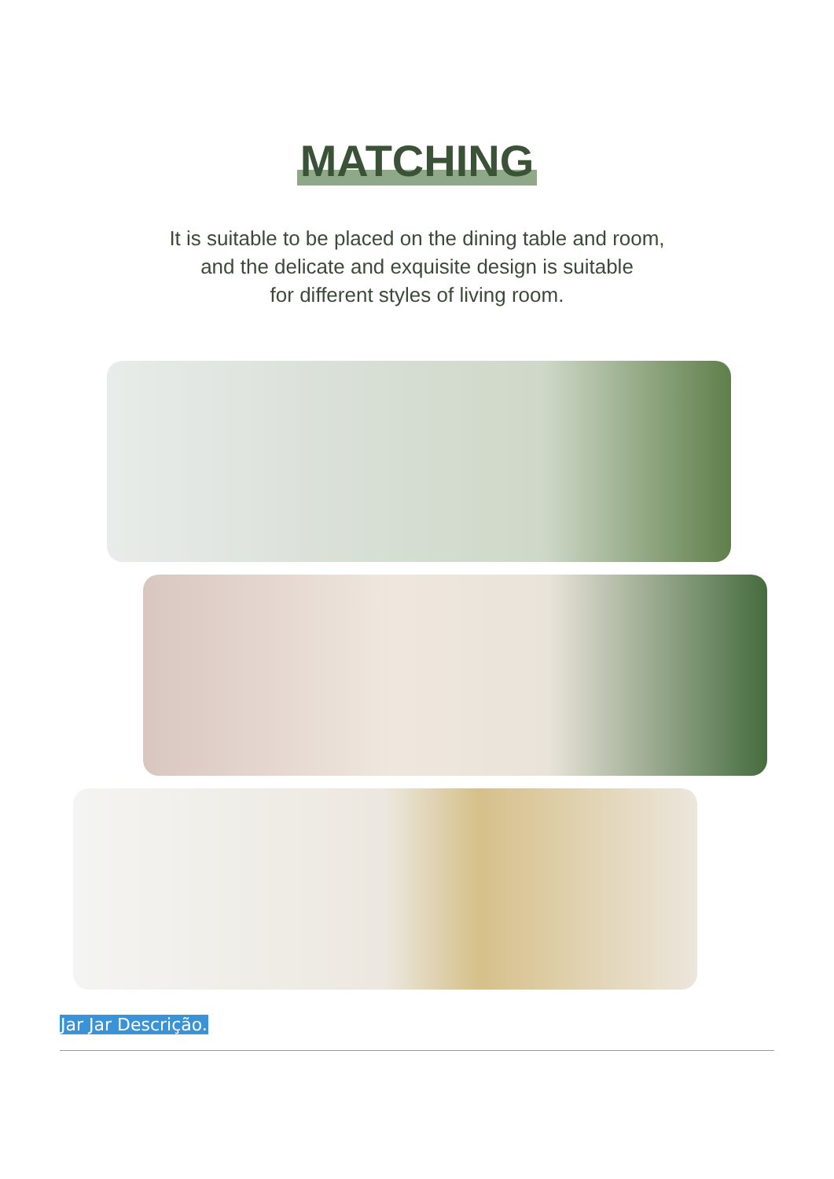MATCHING
It is suitable to be placed on the dining table and room,
and the delicate and exquisite design is suitable
for different styles of living room.
Jar Jar Descrição.